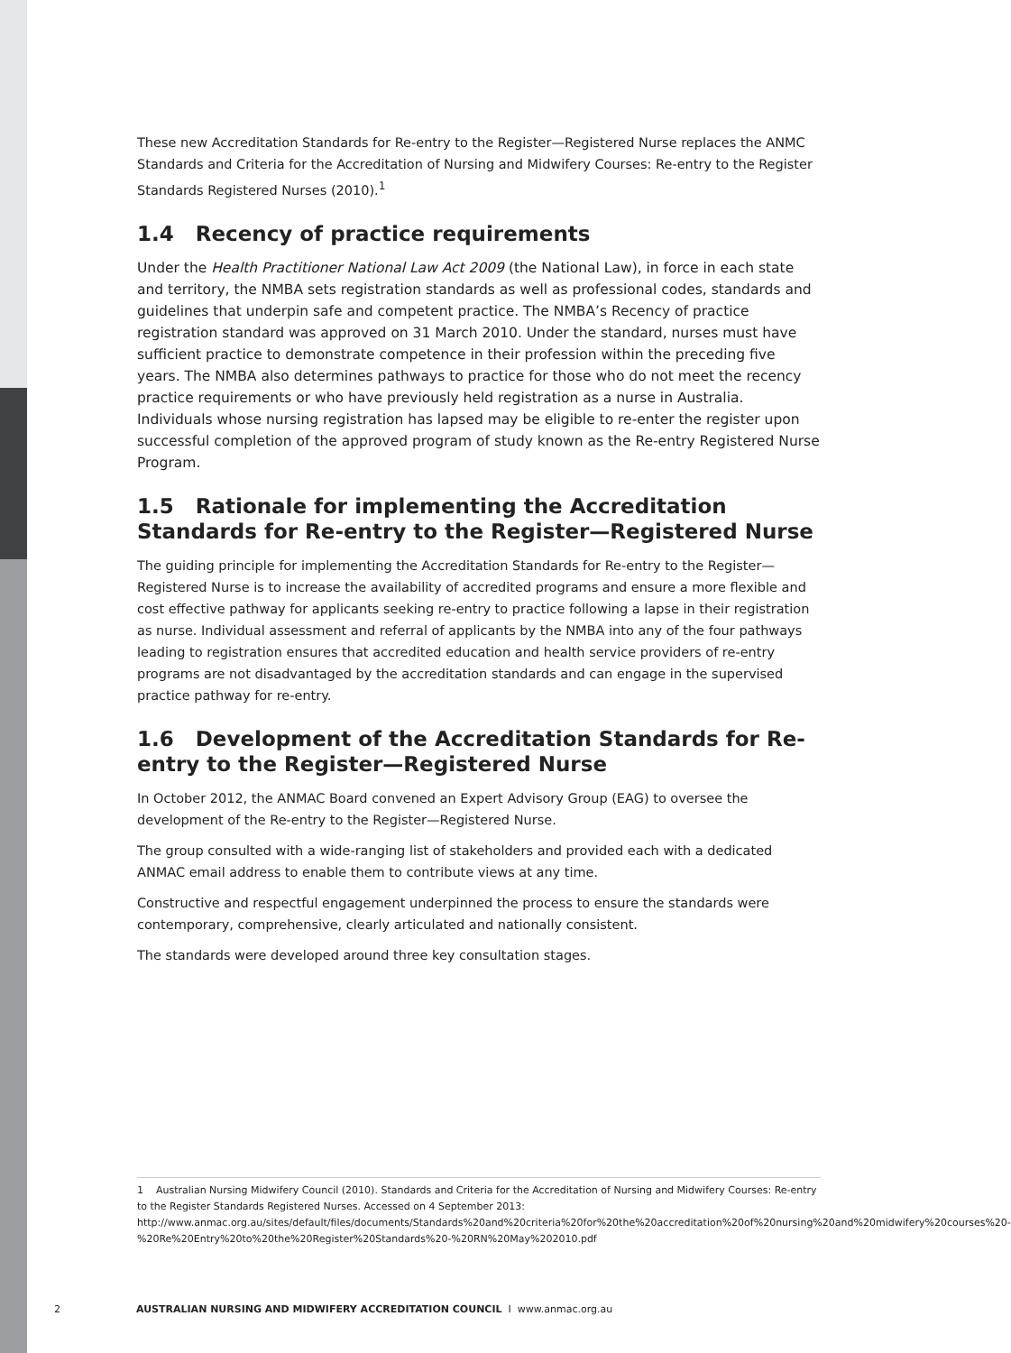These new Accreditation Standards for Re-entry to the Register—Registered Nurse replaces the ANMC Standards and Criteria for the Accreditation of Nursing and Midwifery Courses: Re-entry to the Register Standards Registered Nurses (2010).<sup>1</sup>
1.4 Recency of practice requirements
Under the Health Practitioner National Law Act 2009 (the National Law), in force in each state and territory, the NMBA sets registration standards as well as professional codes, standards and guidelines that underpin safe and competent practice. The NMBA’s Recency of practice registration standard was approved on 31 March 2010. Under the standard, nurses must have sufficient practice to demonstrate competence in their profession within the preceding five years. The NMBA also determines pathways to practice for those who do not meet the recency practice requirements or who have previously held registration as a nurse in Australia. Individuals whose nursing registration has lapsed may be eligible to re-enter the register upon successful completion of the approved program of study known as the Re-entry Registered Nurse Program.
1.5 Rationale for implementing the Accreditation Standards for Re-entry to the Register—Registered Nurse
The guiding principle for implementing the Accreditation Standards for Re-entry to the Register—Registered Nurse is to increase the availability of accredited programs and ensure a more flexible and cost effective pathway for applicants seeking re-entry to practice following a lapse in their registration as nurse. Individual assessment and referral of applicants by the NMBA into any of the four pathways leading to registration ensures that accredited education and health service providers of re-entry programs are not disadvantaged by the accreditation standards and can engage in the supervised practice pathway for re-entry.
1.6 Development of the Accreditation Standards for Re-entry to the Register—Registered Nurse
In October 2012, the ANMAC Board convened an Expert Advisory Group (EAG) to oversee the development of the Re-entry to the Register—Registered Nurse.
The group consulted with a wide-ranging list of stakeholders and provided each with a dedicated ANMAC email address to enable them to contribute views at any time.
Constructive and respectful engagement underpinned the process to ensure the standards were contemporary, comprehensive, clearly articulated and nationally consistent.
The standards were developed around three key consultation stages.
1 Australian Nursing Midwifery Council (2010). Standards and Criteria for the Accreditation of Nursing and Midwifery Courses: Re-entry to the Register Standards Registered Nurses. Accessed on 4 September 2013: http://www.anmac.org.au/sites/default/files/documents/Standards%20and%20criteria%20for%20the%20accreditation%20of%20nursing%20and%20midwifery%20courses%20-%20Re%20Entry%20to%20the%20Register%20Standards%20-%20RN%20May%202010.pdf
2 AUSTRALIAN NURSING AND MIDWIFERY ACCREDITATION COUNCIL I www.anmac.org.au